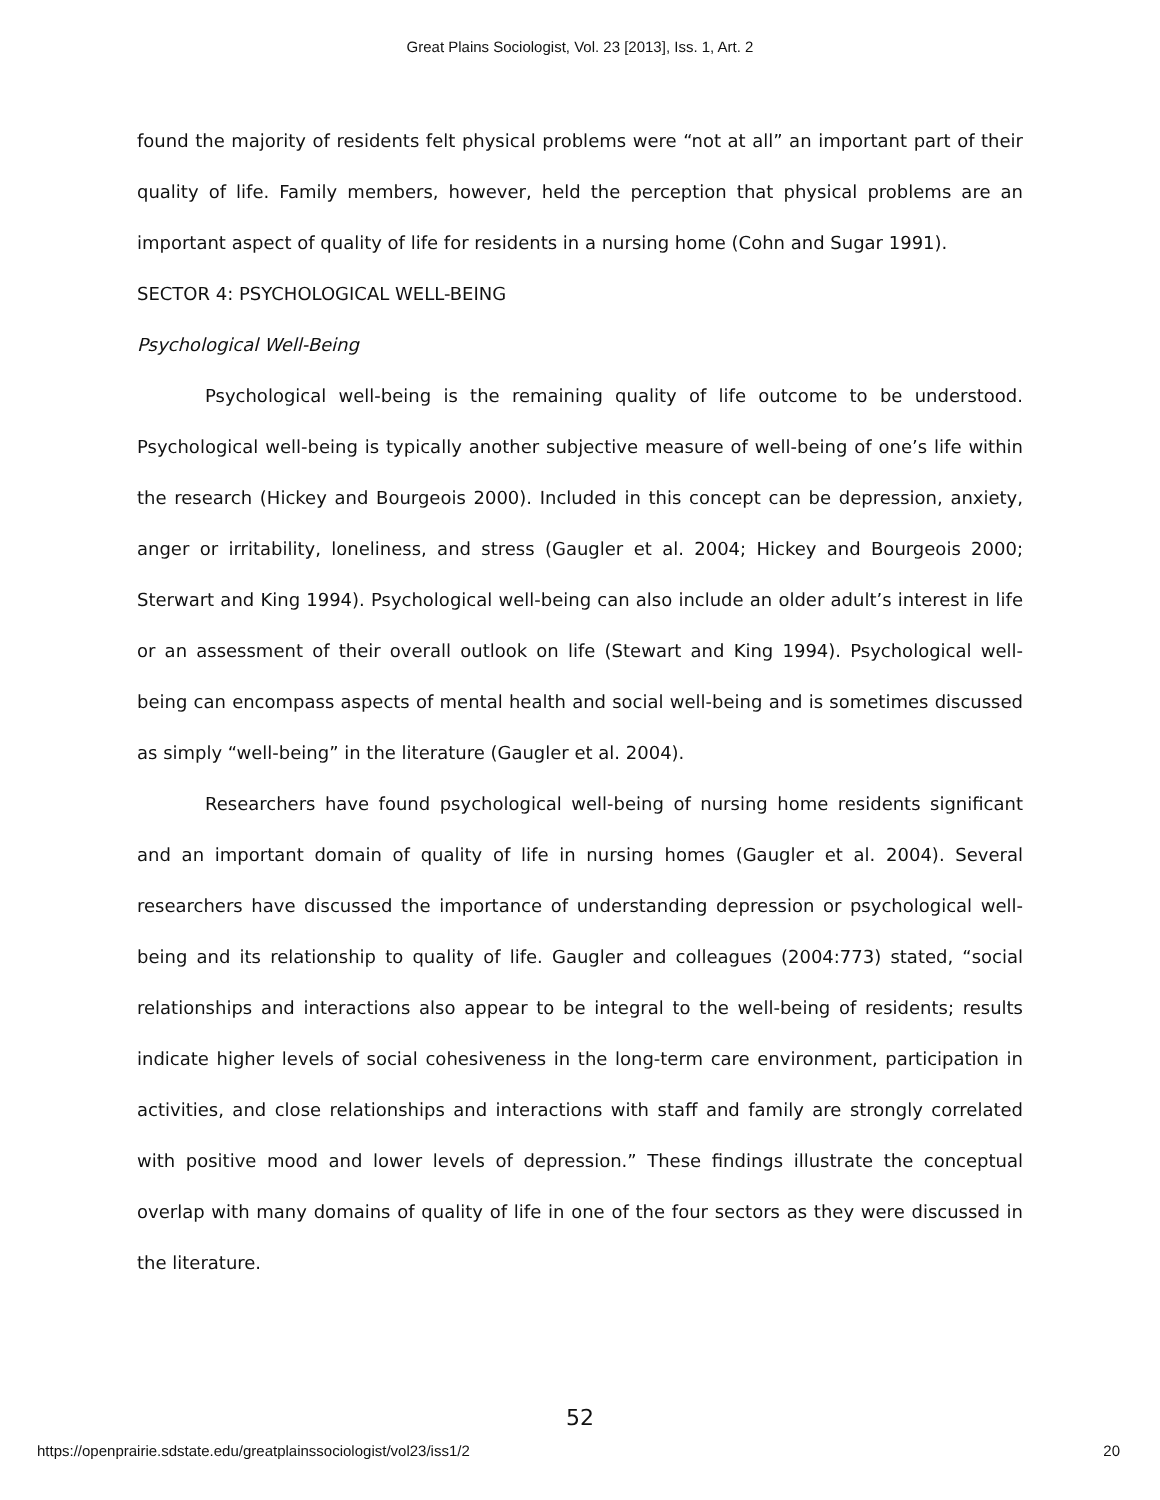Great Plains Sociologist, Vol. 23 [2013], Iss. 1, Art. 2
found the majority of residents felt physical problems were “not at all” an important part of their quality of life. Family members, however, held the perception that physical problems are an important aspect of quality of life for residents in a nursing home (Cohn and Sugar 1991).
SECTOR 4: PSYCHOLOGICAL WELL-BEING
Psychological Well-Being
Psychological well-being is the remaining quality of life outcome to be understood. Psychological well-being is typically another subjective measure of well-being of one’s life within the research (Hickey and Bourgeois 2000). Included in this concept can be depression, anxiety, anger or irritability, loneliness, and stress (Gaugler et al. 2004; Hickey and Bourgeois 2000; Sterwart and King 1994). Psychological well-being can also include an older adult’s interest in life or an assessment of their overall outlook on life (Stewart and King 1994). Psychological well-being can encompass aspects of mental health and social well-being and is sometimes discussed as simply “well-being” in the literature (Gaugler et al. 2004).
Researchers have found psychological well-being of nursing home residents significant and an important domain of quality of life in nursing homes (Gaugler et al. 2004). Several researchers have discussed the importance of understanding depression or psychological well-being and its relationship to quality of life. Gaugler and colleagues (2004:773) stated, “social relationships and interactions also appear to be integral to the well-being of residents; results indicate higher levels of social cohesiveness in the long-term care environment, participation in activities, and close relationships and interactions with staff and family are strongly correlated with positive mood and lower levels of depression.” These findings illustrate the conceptual overlap with many domains of quality of life in one of the four sectors as they were discussed in the literature.
52
https://openprairie.sdstate.edu/greatplainssociologist/vol23/iss1/2 20